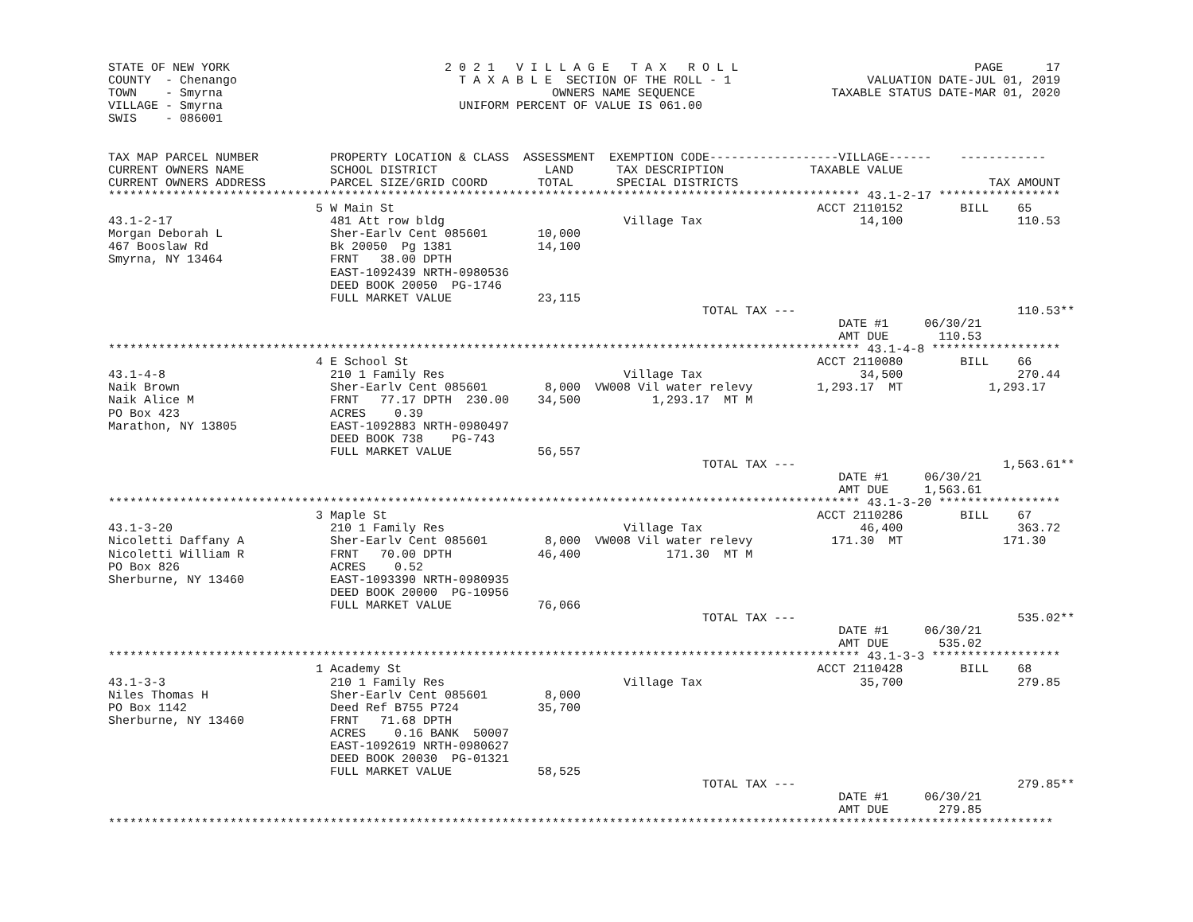STATE OF NEW YORK                              2 0 2 1   V I L L A G E   T A X   R O L L                                 PAGE      17
COUNTY  - Chenango                               T A X A B L E  SECTION OF THE ROLL - 1                   VALUATION DATE-JUL 01, 2019
TOWN    - Smyrna                                              OWNERS NAME SEQUENCE                   TAXABLE STATUS DATE-MAR 01, 2020
VILLAGE - Smyrna                                 UNIFORM PERCENT OF VALUE IS 061.00
SWIS    - 086001


TAX MAP PARCEL NUMBER          PROPERTY LOCATION & CLASS  ASSESSMENT  EXEMPTION CODE------------------VILLAGE------    ------------
CURRENT OWNERS NAME            SCHOOL DISTRICT               LAND      TAX DESCRIPTION            TAXABLE VALUE
CURRENT OWNERS ADDRESS         PARCEL SIZE/GRID COORD       TOTAL      SPECIAL DISTRICTS                                   TAX AMOUNT
********************************************************************************************************* 43.1-2-17 *****************
                             5 W Main St                                                           ACCT 2110152        BILL    65
43.1-2-17                      481 Att row bldg                         Village Tax                      14,100                110.53
Morgan Deborah L               Sher-Earlv Cent 085601       10,000
467 Booslaw Rd                 Bk 20050  Pg 1381            14,100
Smyrna, NY 13464               FRNT   38.00 DPTH
                               EAST-1092439 NRTH-0980536
                               DEED BOOK 20050  PG-1746
                               FULL MARKET VALUE            23,115
                                                                                   TOTAL TAX ---                               110.53**
                                                                                                      DATE #1     06/30/21
                                                                                                      AMT DUE       110.53
********************************************************************************************************* 43.1-4-8 ******************
                             4 E School St                                                         ACCT 2110080        BILL    66
43.1-4-8                       210 1 Family Res                         Village Tax                      34,500                270.44
Naik Brown                     Sher-Earlv Cent 085601        8,000  VW008 Vil water relevy         1,293.17  MT            1,293.17
Naik Alice M                   FRNT   77.17 DPTH  230.00    34,500          1,293.17  MT M
PO Box 423                     ACRES    0.39
Marathon, NY 13805             EAST-1092883 NRTH-0980497
                               DEED BOOK 738    PG-743
                               FULL MARKET VALUE            56,557
                                                                                   TOTAL TAX ---                             1,563.61**
                                                                                                      DATE #1     06/30/21
                                                                                                      AMT DUE     1,563.61
********************************************************************************************************* 43.1-3-20 *****************
                             3 Maple St                                                            ACCT 2110286        BILL    67
43.1-3-20                      210 1 Family Res                         Village Tax                      46,400                363.72
Nicoletti Daffany A            Sher-Earlv Cent 085601        8,000  VW008 Vil water relevy           171.30  MT              171.30
Nicoletti William R            FRNT   70.00 DPTH            46,400            171.30  MT M
PO Box 826                     ACRES    0.52
Sherburne, NY 13460            EAST-1093390 NRTH-0980935
                               DEED BOOK 20000  PG-10956
                               FULL MARKET VALUE            76,066
                                                                                   TOTAL TAX ---                               535.02**
                                                                                                      DATE #1     06/30/21
                                                                                                      AMT DUE       535.02
********************************************************************************************************* 43.1-3-3 ******************
                             1 Academy St                                                          ACCT 2110428        BILL    68
43.1-3-3                       210 1 Family Res                         Village Tax                      35,700                279.85
Niles Thomas H                 Sher-Earlv Cent 085601        8,000
PO Box 1142                    Deed Ref B755 P724           35,700
Sherburne, NY 13460            FRNT   71.68 DPTH
                               ACRES    0.16 BANK  50007
                               EAST-1092619 NRTH-0980627
                               DEED BOOK 20030  PG-01321
                               FULL MARKET VALUE            58,525
                                                                                   TOTAL TAX ---                               279.85**
                                                                                                      DATE #1     06/30/21
                                                                                                      AMT DUE       279.85
************************************************************************************************************************************